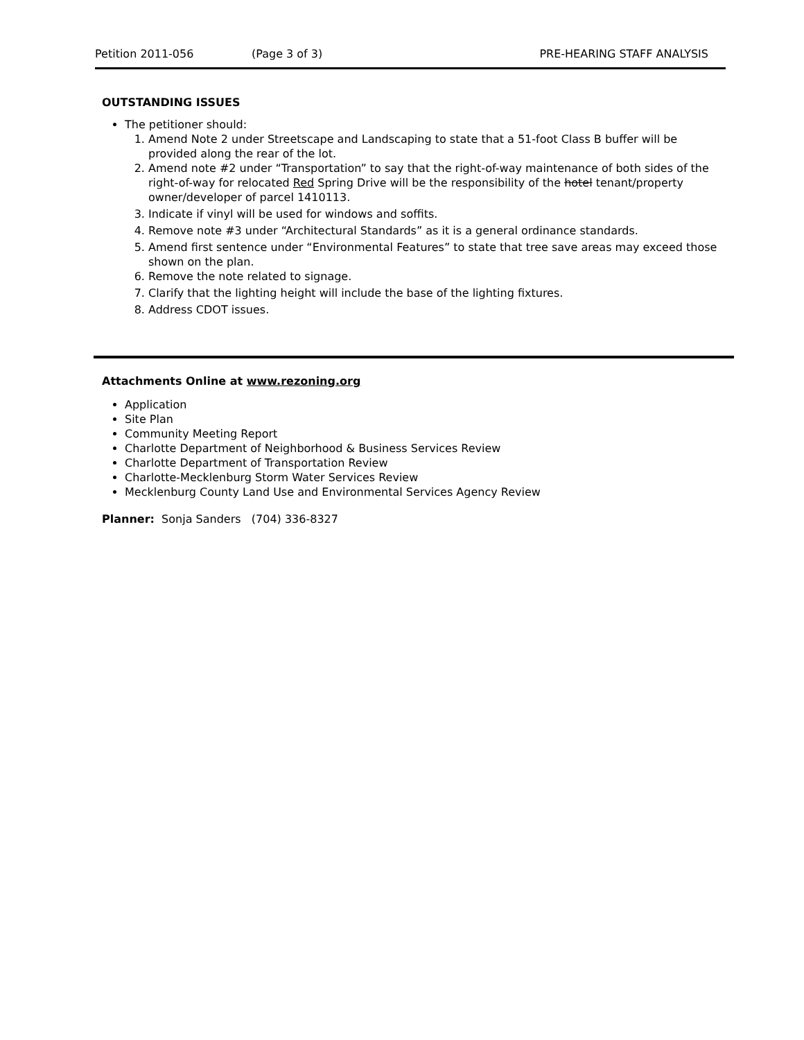Petition 2011-056 (Page 3 of 3) PRE-HEARING STAFF ANALYSIS
OUTSTANDING ISSUES
The petitioner should:
1. Amend Note 2 under Streetscape and Landscaping to state that a 51-foot Class B buffer will be provided along the rear of the lot.
2. Amend note #2 under “Transportation” to say that the right-of-way maintenance of both sides of the right-of-way for relocated Red Spring Drive will be the responsibility of the hotel tenant/property owner/developer of parcel 1410113.
3. Indicate if vinyl will be used for windows and soffits.
4. Remove note #3 under “Architectural Standards” as it is a general ordinance standards.
5. Amend first sentence under “Environmental Features” to state that tree save areas may exceed those shown on the plan.
6. Remove the note related to signage.
7. Clarify that the lighting height will include the base of the lighting fixtures.
8. Address CDOT issues.
Attachments Online at www.rezoning.org
Application
Site Plan
Community Meeting Report
Charlotte Department of Neighborhood & Business Services Review
Charlotte Department of Transportation Review
Charlotte-Mecklenburg Storm Water Services Review
Mecklenburg County Land Use and Environmental Services Agency Review
Planner: Sonja Sanders (704) 336-8327